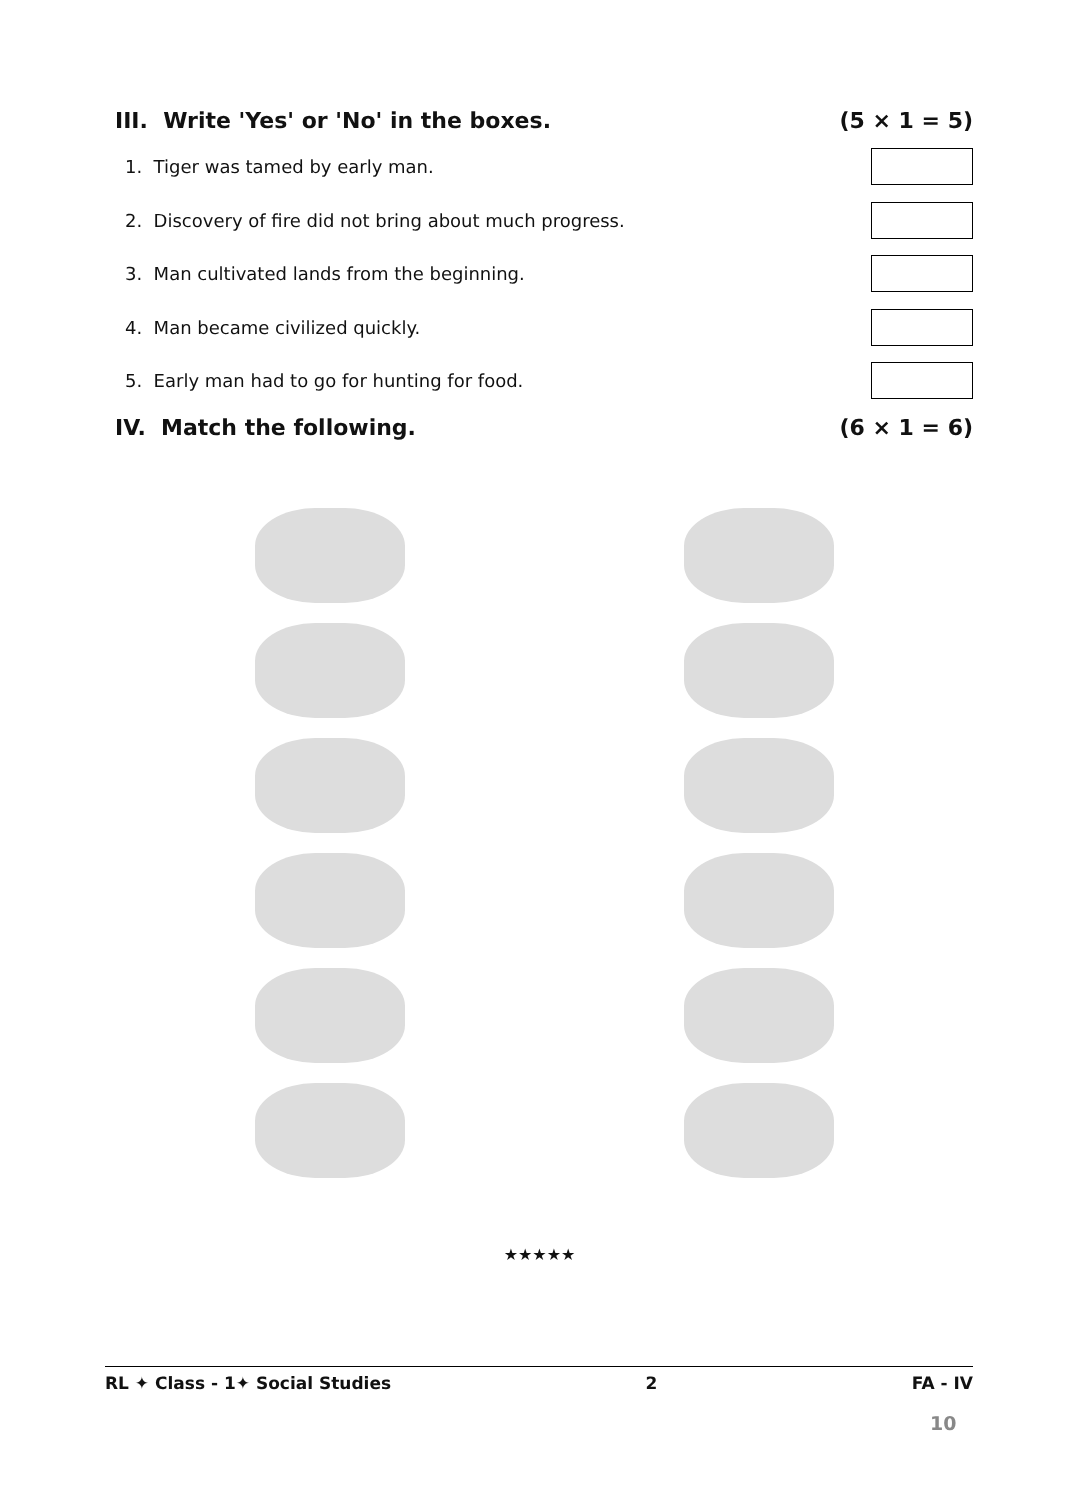III. Write 'Yes' or 'No' in the boxes. (5 × 1 = 5)
1. Tiger was tamed by early man.
2. Discovery of fire did not bring about much progress.
3. Man cultivated lands from the beginning.
4. Man became civilized quickly.
5. Early man had to go for hunting for food.
IV. Match the following. (6 × 1 = 6)
★★★★★
RL ✦ Class - 1✦ Social Studies 2 FA - IV
10